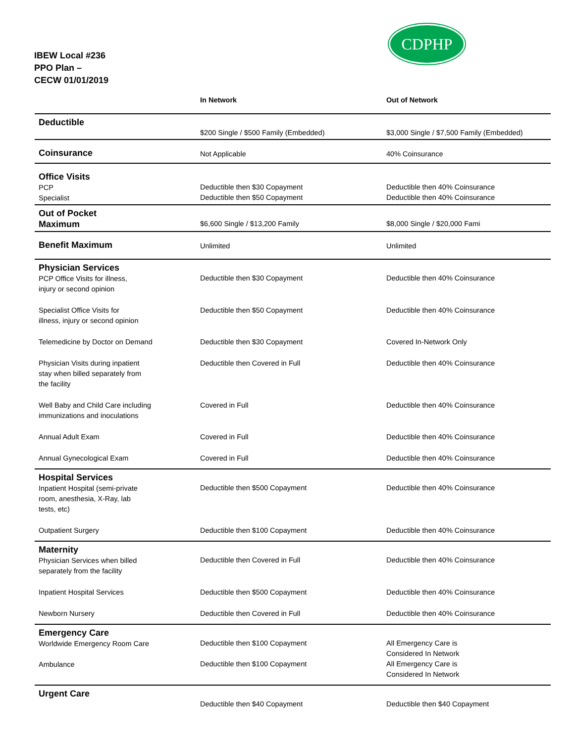IBEW Local #236
PPO Plan –
CECW 01/01/2019
CDPHP
| | In Network | Out of Network |
| --- | --- | --- |
| Deductible | $200 Single / $500 Family (Embedded) | $3,000 Single / $7,500 Family (Embedded) |
| Coinsurance | Not Applicable | 40% Coinsurance |
| Office Visits PCP Specialist | Deductible then $30 Copayment Deductible then $50 Copayment | Deductible then 40% Coinsurance Deductible then 40% Coinsurance |
| Out of Pocket Maximum | $6,600 Single / $13,200 Family | $8,000 Single / $20,000 Fami |
| Benefit Maximum | Unlimited | Unlimited |
| Physician Services PCP Office Visits for illness, injury or second opinion | Deductible then $30 Copayment | Deductible then 40% Coinsurance |
| Specialist Office Visits for illness, injury or second opinion | Deductible then $50 Copayment | Deductible then 40% Coinsurance |
| Telemedicine by Doctor on Demand | Deductible then $30 Copayment | Covered In-Network Only |
| Physician Visits during inpatient stay when billed separately from the facility | Deductible then Covered in Full | Deductible then 40% Coinsurance |
| Well Baby and Child Care including immunizations and inoculations | Covered in Full | Deductible then 40% Coinsurance |
| Annual Adult Exam | Covered in Full | Deductible then 40% Coinsurance |
| Annual Gynecological Exam | Covered in Full | Deductible then 40% Coinsurance |
| Hospital Services Inpatient Hospital (semi-private room, anesthesia, X-Ray, lab tests, etc) | Deductible then $500 Copayment | Deductible then 40% Coinsurance |
| Outpatient Surgery | Deductible then $100 Copayment | Deductible then 40% Coinsurance |
| Maternity Physician Services when billed separately from the facility | Deductible then Covered in Full | Deductible then 40% Coinsurance |
| Inpatient Hospital Services | Deductible then $500 Copayment | Deductible then 40% Coinsurance |
| Newborn Nursery | Deductible then Covered in Full | Deductible then 40% Coinsurance |
| Emergency Care Worldwide Emergency Room Care Ambulance | Deductible then $100 Copayment Deductible then $100 Copayment | All Emergency Care is Considered In Network All Emergency Care is Considered In Network |
| Urgent Care | Deductible then $40 Copayment | Deductible then $40 Copayment |